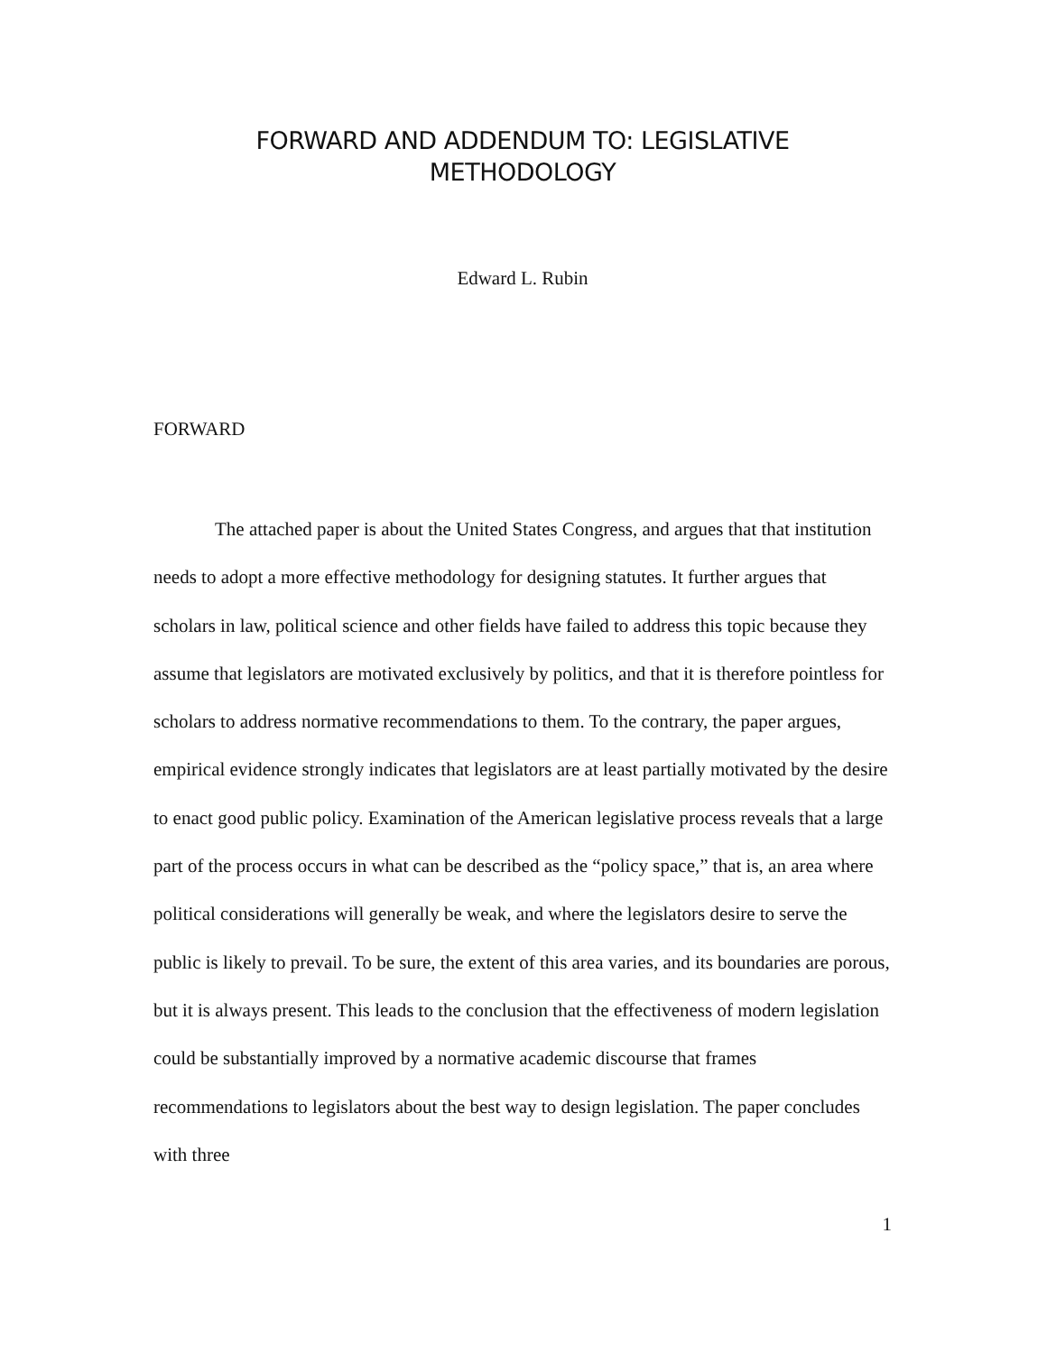FORWARD AND ADDENDUM TO: LEGISLATIVE
METHODOLOGY
Edward L. Rubin
FORWARD
The attached paper is about the United States Congress, and argues that that institution needs to adopt a more effective methodology for designing statutes. It further argues that scholars in law, political science and other fields have failed to address this topic because they assume that legislators are motivated exclusively by politics, and that it is therefore pointless for scholars to address normative recommendations to them. To the contrary, the paper argues, empirical evidence strongly indicates that legislators are at least partially motivated by the desire to enact good public policy. Examination of the American legislative process reveals that a large part of the process occurs in what can be described as the “policy space,” that is, an area where political considerations will generally be weak, and where the legislators desire to serve the public is likely to prevail. To be sure, the extent of this area varies, and its boundaries are porous, but it is always present. This leads to the conclusion that the effectiveness of modern legislation could be substantially improved by a normative academic discourse that frames recommendations to legislators about the best way to design legislation. The paper concludes with three
1